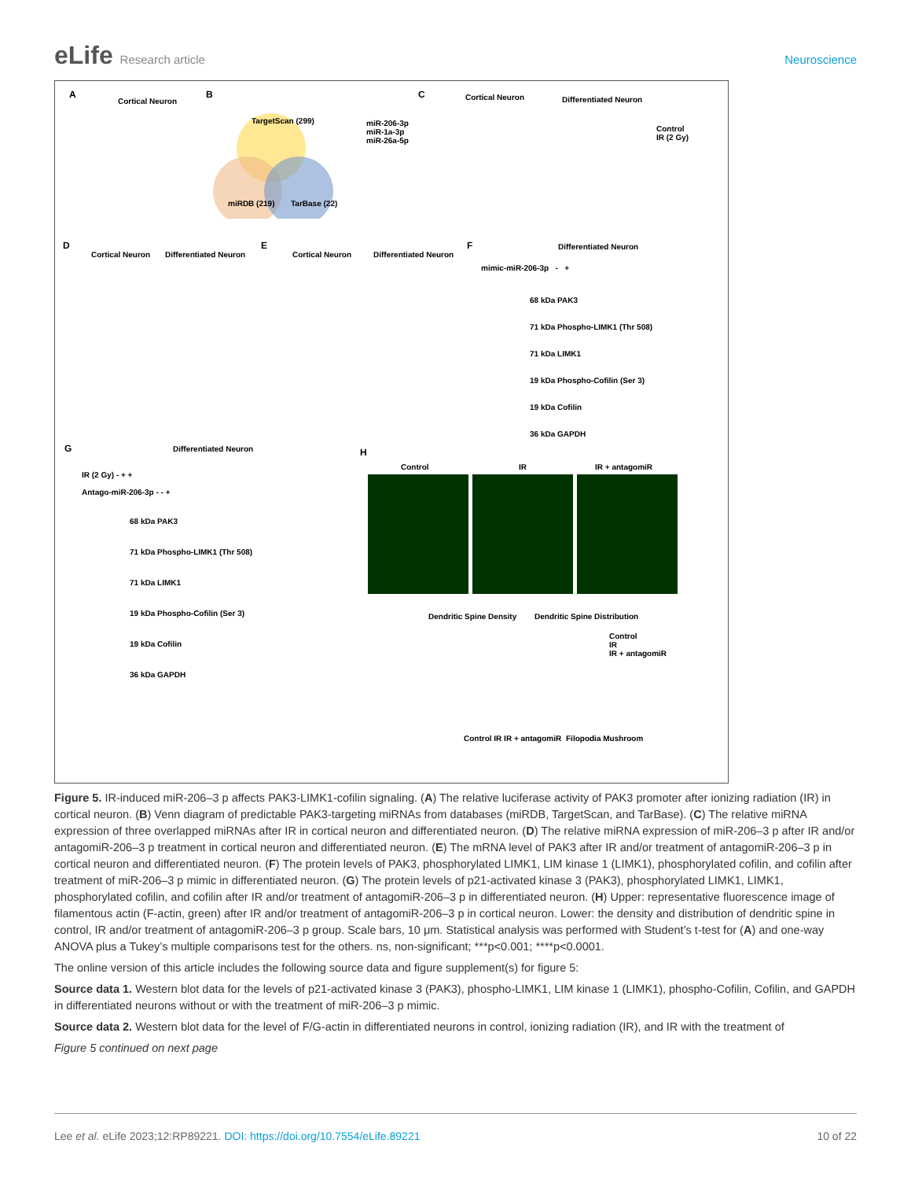eLife Research article Neuroscience
A
Cortical Neuron
B
TargetScan (299)
miRDB (219) TarBase (22)
miR-206-3p
miR-1a-3p
miR-26a-5p
C Cortical Neuron Differentiated Neuron
Control
IR (2 Gy)
D
Cortical Neuron Differentiated Neuron
E
Cortical Neuron Differentiated Neuron
F Differentiated Neuron
mimic-miR-206-3p - +
68 kDa PAK3
71 kDa Phospho-LIMK1 (Thr 508)
71 kDa LIMK1
19 kDa Phospho-Cofilin (Ser 3)
19 kDa Cofilin
36 kDa GAPDH
G Differentiated Neuron
IR (2 Gy) - + +
Antago-miR-206-3p - - +
68 kDa PAK3
71 kDa Phospho-LIMK1 (Thr 508)
71 kDa LIMK1
19 kDa Phospho-Cofilin (Ser 3)
19 kDa Cofilin
36 kDa GAPDH
H
Control IR IR + antagomiR
Dendritic Spine Density Dendritic Spine Distribution
Control
IR
IR + antagomiR
Control IR IR + antagomiR Filopodia Mushroom
Figure 5. IR-induced miR-206–3 p affects PAK3-LIMK1-cofilin signaling. (A) The relative luciferase activity of PAK3 promoter after ionizing radiation (IR) in cortical neuron. (B) Venn diagram of predictable PAK3-targeting miRNAs from databases (miRDB, TargetScan, and TarBase). (C) The relative miRNA expression of three overlapped miRNAs after IR in cortical neuron and differentiated neuron. (D) The relative miRNA expression of miR-206–3 p after IR and/or antagomiR-206–3 p treatment in cortical neuron and differentiated neuron. (E) The mRNA level of PAK3 after IR and/or treatment of antagomiR-206–3 p in cortical neuron and differentiated neuron. (F) The protein levels of PAK3, phosphorylated LIMK1, LIM kinase 1 (LIMK1), phosphorylated cofilin, and cofilin after treatment of miR-206–3 p mimic in differentiated neuron. (G) The protein levels of p21-activated kinase 3 (PAK3), phosphorylated LIMK1, LIMK1, phosphorylated cofilin, and cofilin after IR and/or treatment of antagomiR-206–3 p in differentiated neuron. (H) Upper: representative fluorescence image of filamentous actin (F-actin, green) after IR and/or treatment of antagomiR-206–3 p in cortical neuron. Lower: the density and distribution of dendritic spine in control, IR and/or treatment of antagomiR-206–3 p group. Scale bars, 10 μm. Statistical analysis was performed with Student’s t-test for (A) and one-way ANOVA plus a Tukey’s multiple comparisons test for the others. ns, non-significant; ***p<0.001; ****p<0.0001.
The online version of this article includes the following source data and figure supplement(s) for figure 5:
Source data 1. Western blot data for the levels of p21-activated kinase 3 (PAK3), phospho-LIMK1, LIM kinase 1 (LIMK1), phospho-Cofilin, Cofilin, and GAPDH in differentiated neurons without or with the treatment of miR-206–3 p mimic.
Source data 2. Western blot data for the level of F/G-actin in differentiated neurons in control, ionizing radiation (IR), and IR with the treatment of
Figure 5 continued on next page
Lee et al. eLife 2023;12:RP89221. DOI: https://doi.org/10.7554/eLife.89221
10 of 22